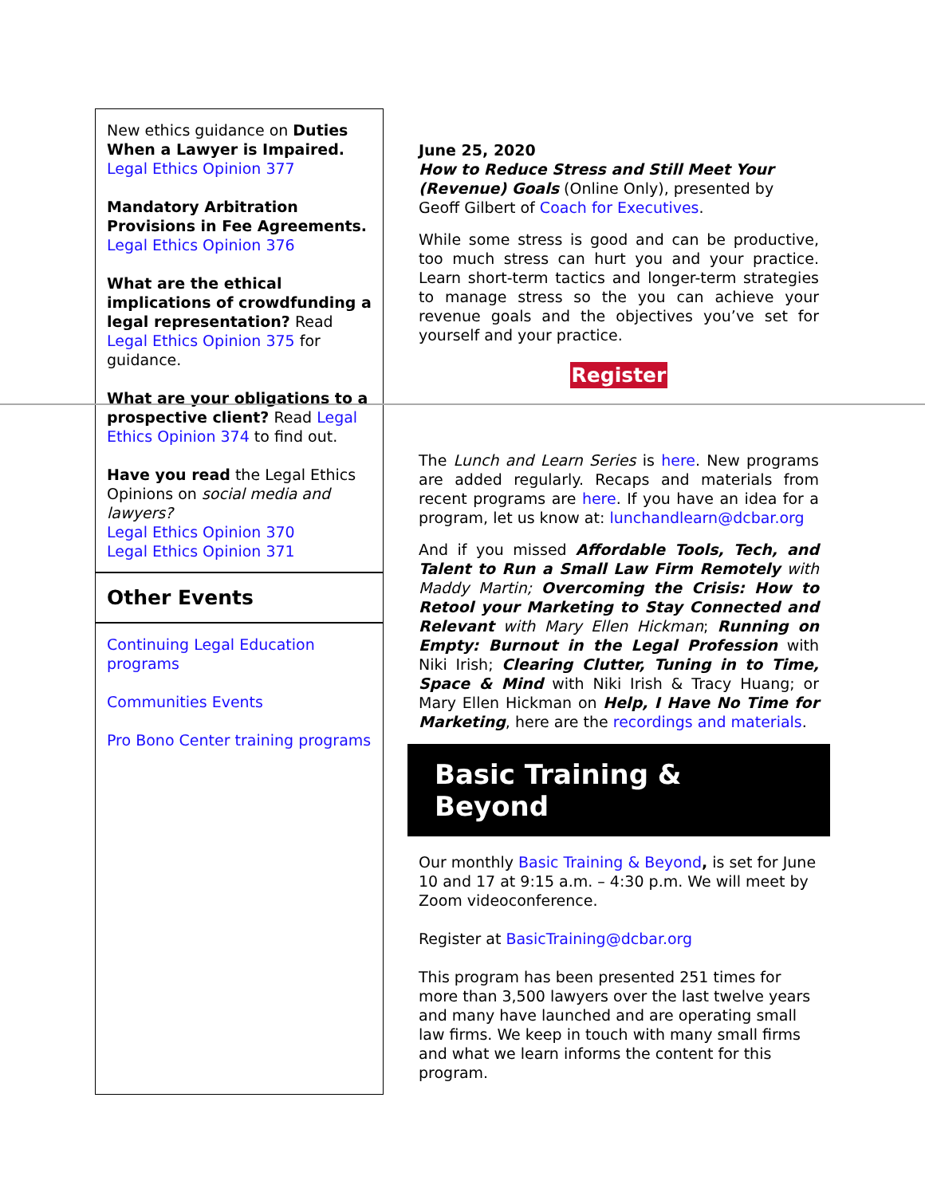New ethics guidance on Duties When a Lawyer is Impaired. Legal Ethics Opinion 377
Mandatory Arbitration Provisions in Fee Agreements. Legal Ethics Opinion 376
What are the ethical implications of crowdfunding a legal representation? Read Legal Ethics Opinion 375 for guidance.
What are your obligations to a prospective client? Read Legal Ethics Opinion 374 to find out.
Have you read the Legal Ethics Opinions on social media and lawyers?
Legal Ethics Opinion 370
Legal Ethics Opinion 371
Other Events
Continuing Legal Education programs
Communities Events
Pro Bono Center training programs
June 25, 2020
How to Reduce Stress and Still Meet Your (Revenue) Goals (Online Only), presented by Geoff Gilbert of Coach for Executives.
While some stress is good and can be productive, too much stress can hurt you and your practice. Learn short-term tactics and longer-term strategies to manage stress so the you can achieve your revenue goals and the objectives you’ve set for yourself and your practice.
Register
The Lunch and Learn Series is here. New programs are added regularly. Recaps and materials from recent programs are here. If you have an idea for a program, let us know at: lunchandlearn@dcbar.org
And if you missed Affordable Tools, Tech, and Talent to Run a Small Law Firm Remotely with Maddy Martin; Overcoming the Crisis: How to Retool your Marketing to Stay Connected and Relevant with Mary Ellen Hickman; Running on Empty: Burnout in the Legal Profession with Niki Irish; Clearing Clutter, Tuning in to Time, Space & Mind with Niki Irish & Tracy Huang; or Mary Ellen Hickman on Help, I Have No Time for Marketing, here are the recordings and materials.
Basic Training & Beyond
Our monthly Basic Training & Beyond, is set for June 10 and 17 at 9:15 a.m. – 4:30 p.m. We will meet by Zoom videoconference.
Register at BasicTraining@dcbar.org
This program has been presented 251 times for more than 3,500 lawyers over the last twelve years and many have launched and are operating small law firms. We keep in touch with many small firms and what we learn informs the content for this program.